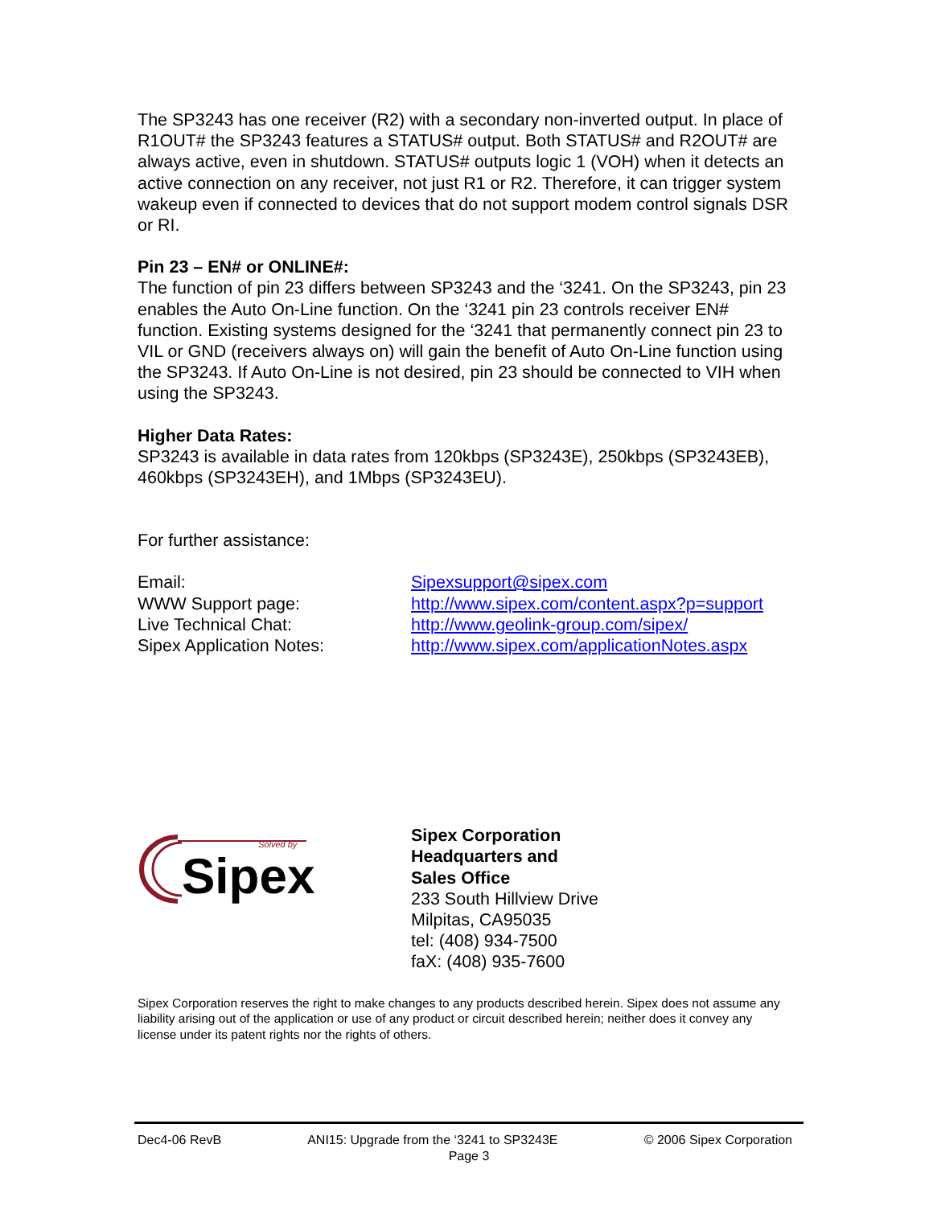The SP3243 has one receiver (R2) with a secondary non-inverted output. In place of R1OUT# the SP3243 features a STATUS# output. Both STATUS# and R2OUT# are always active, even in shutdown. STATUS# outputs logic 1 (VOH) when it detects an active connection on any receiver, not just R1 or R2. Therefore, it can trigger system wakeup even if connected to devices that do not support modem control signals DSR or RI.
Pin 23 – EN# or ONLINE#:
The function of pin 23 differs between SP3243 and the ‘3241. On the SP3243, pin 23 enables the Auto On-Line function. On the ‘3241 pin 23 controls receiver EN# function. Existing systems designed for the ‘3241 that permanently connect pin 23 to VIL or GND (receivers always on) will gain the benefit of Auto On-Line function using the SP3243. If Auto On-Line is not desired, pin 23 should be connected to VIH when using the SP3243.
Higher Data Rates:
SP3243 is available in data rates from 120kbps (SP3243E), 250kbps (SP3243EB), 460kbps (SP3243EH), and 1Mbps (SP3243EU).
For further assistance:
| Email: | Sipexsupport@sipex.com |
| WWW Support page: | http://www.sipex.com/content.aspx?p=support |
| Live Technical Chat: | http://www.geolink-group.com/sipex/ |
| Sipex Application Notes: | http://www.sipex.com/applicationNotes.aspx |
Solved by
Sipex
Sipex Corporation
Headquarters and
Sales Office
233 South Hillview Drive
Milpitas, CA95035
tel: (408) 934-7500
faX: (408) 935-7600
Sipex Corporation reserves the right to make changes to any products described herein. Sipex does not assume any liability arising out of the application or use of any product or circuit described herein; neither does it convey any license under its patent rights nor the rights of others.
Dec4-06 RevB ANI15: Upgrade from the ‘3241 to SP3243E © 2006 Sipex Corporation
Page 3